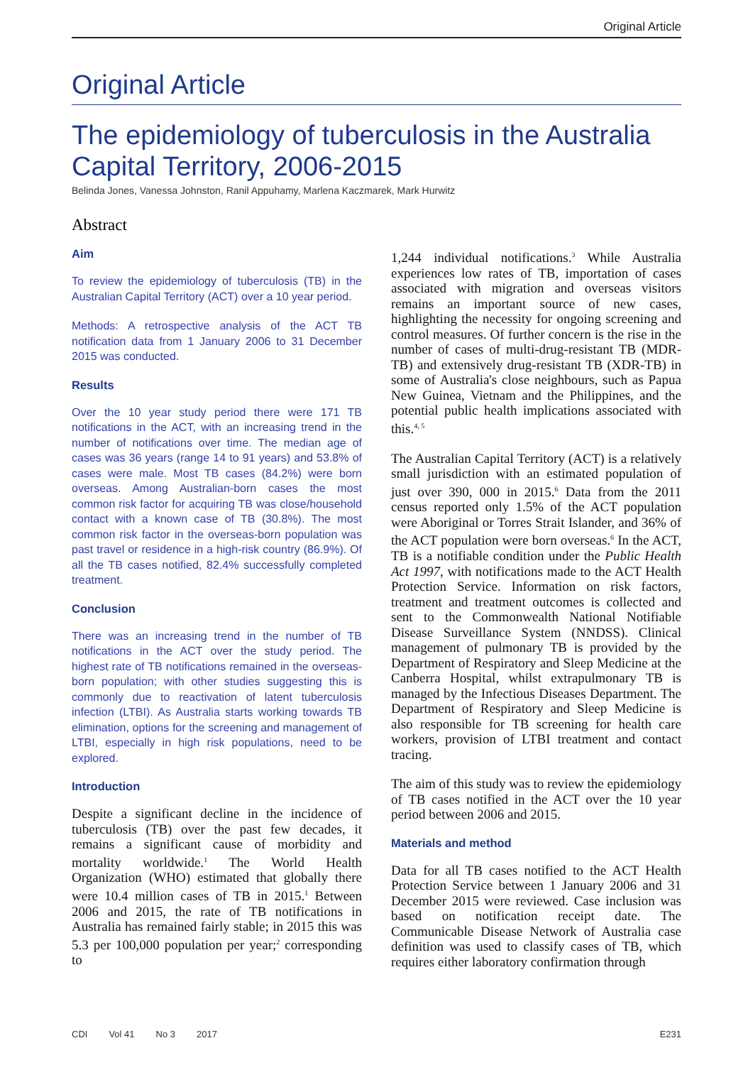Original Article
Original Article
The epidemiology of tuberculosis in the Australia Capital Territory, 2006-2015
Belinda Jones, Vanessa Johnston, Ranil Appuhamy, Marlena Kaczmarek, Mark Hurwitz
Abstract
Aim
To review the epidemiology of tuberculosis (TB) in the Australian Capital Territory (ACT) over a 10 year period.
Methods: A retrospective analysis of the ACT TB notification data from 1 January 2006 to 31 December 2015 was conducted.
Results
Over the 10 year study period there were 171 TB notifications in the ACT, with an increasing trend in the number of notifications over time. The median age of cases was 36 years (range 14 to 91 years) and 53.8% of cases were male. Most TB cases (84.2%) were born overseas. Among Australian-born cases the most common risk factor for acquiring TB was close/household contact with a known case of TB (30.8%). The most common risk factor in the overseas-born population was past travel or residence in a high-risk country (86.9%). Of all the TB cases notified, 82.4% successfully completed treatment.
Conclusion
There was an increasing trend in the number of TB notifications in the ACT over the study period. The highest rate of TB notifications remained in the overseas-born population; with other studies suggesting this is commonly due to reactivation of latent tuberculosis infection (LTBI). As Australia starts working towards TB elimination, options for the screening and management of LTBI, especially in high risk populations, need to be explored.
Introduction
Despite a significant decline in the incidence of tuberculosis (TB) over the past few decades, it remains a significant cause of morbidity and mortality worldwide.<sup>1</sup> The World Health Organization (WHO) estimated that globally there were 10.4 million cases of TB in 2015.<sup>1</sup> Between 2006 and 2015, the rate of TB notifications in Australia has remained fairly stable; in 2015 this was 5.3 per 100,000 population per year;<sup>2</sup> corresponding to
1,244 individual notifications.<sup>3</sup> While Australia experiences low rates of TB, importation of cases associated with migration and overseas visitors remains an important source of new cases, highlighting the necessity for ongoing screening and control measures. Of further concern is the rise in the number of cases of multi-drug-resistant TB (MDR-TB) and extensively drug-resistant TB (XDR-TB) in some of Australia's close neighbours, such as Papua New Guinea, Vietnam and the Philippines, and the potential public health implications associated with this.<sup>4, 5</sup>
The Australian Capital Territory (ACT) is a relatively small jurisdiction with an estimated population of just over 390, 000 in 2015.<sup>6</sup> Data from the 2011 census reported only 1.5% of the ACT population were Aboriginal or Torres Strait Islander, and 36% of the ACT population were born overseas.<sup>6</sup> In the ACT, TB is a notifiable condition under the Public Health Act 1997, with notifications made to the ACT Health Protection Service. Information on risk factors, treatment and treatment outcomes is collected and sent to the Commonwealth National Notifiable Disease Surveillance System (NNDSS). Clinical management of pulmonary TB is provided by the Department of Respiratory and Sleep Medicine at the Canberra Hospital, whilst extrapulmonary TB is managed by the Infectious Diseases Department. The Department of Respiratory and Sleep Medicine is also responsible for TB screening for health care workers, provision of LTBI treatment and contact tracing.
The aim of this study was to review the epidemiology of TB cases notified in the ACT over the 10 year period between 2006 and 2015.
Materials and method
Data for all TB cases notified to the ACT Health Protection Service between 1 January 2006 and 31 December 2015 were reviewed. Case inclusion was based on notification receipt date. The Communicable Disease Network of Australia case definition was used to classify cases of TB, which requires either laboratory confirmation through
CDI Vol 41 No 3 2017 E231